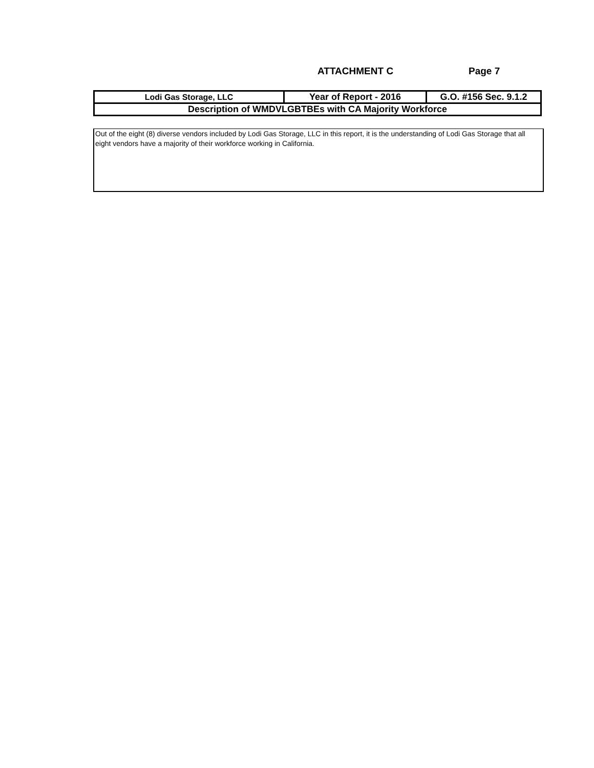ATTACHMENT C Page 7
| Lodi Gas Storage, LLC | Year of Report - 2016 | G.O. #156 Sec. 9.1.2 |
| Description of WMDVLGBTBEs with CA Majority Workforce | | |
Out of the eight (8) diverse vendors included by Lodi Gas Storage, LLC in this report, it is the understanding of Lodi Gas Storage that all eight vendors have a majority of their workforce working in California.